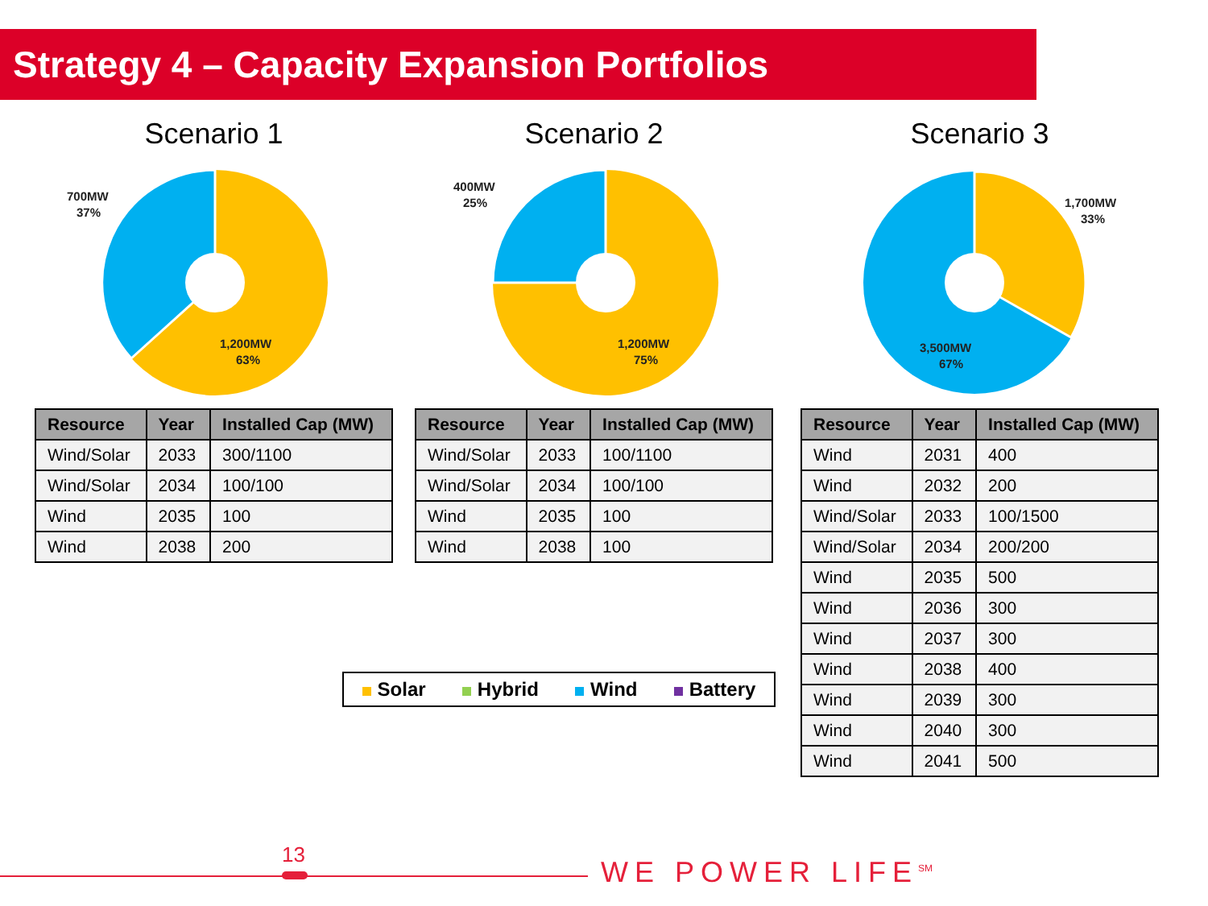Strategy 4 – Capacity Expansion Portfolios
Scenario 1
700MW
37%
1,200MW
63%
| Resource | Year | Installed Cap (MW) |
| --- | --- | --- |
| Wind/Solar | 2033 | 300/1100 |
| Wind/Solar | 2034 | 100/100 |
| Wind | 2035 | 100 |
| Wind | 2038 | 200 |
Scenario 2
400MW
25%
1,200MW
75%
| Resource | Year | Installed Cap (MW) |
| --- | --- | --- |
| Wind/Solar | 2033 | 100/1100 |
| Wind/Solar | 2034 | 100/100 |
| Wind | 2035 | 100 |
| Wind | 2038 | 100 |
Scenario 3
1,700MW
33%
3,500MW
67%
| Resource | Year | Installed Cap (MW) |
| --- | --- | --- |
| Wind | 2031 | 400 |
| Wind | 2032 | 200 |
| Wind/Solar | 2033 | 100/1500 |
| Wind/Solar | 2034 | 200/200 |
| Wind | 2035 | 500 |
| Wind | 2036 | 300 |
| Wind | 2037 | 300 |
| Wind | 2038 | 400 |
| Wind | 2039 | 300 |
| Wind | 2040 | 300 |
| Wind | 2041 | 500 |
Solar Hybrid Wind Battery
13
WE POWER LIFE<sup>SM</sup>